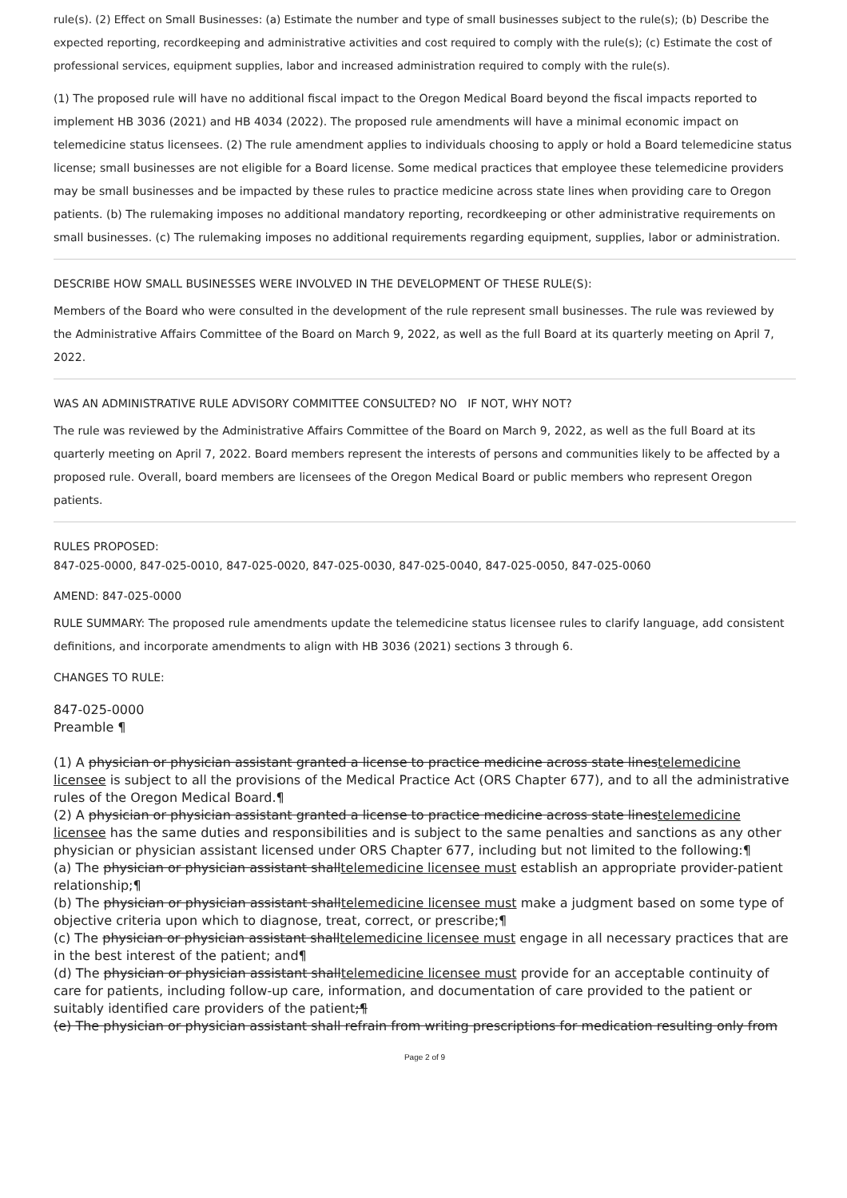rule(s). (2) Effect on Small Businesses: (a) Estimate the number and type of small businesses subject to the rule(s); (b) Describe the expected reporting, recordkeeping and administrative activities and cost required to comply with the rule(s); (c) Estimate the cost of professional services, equipment supplies, labor and increased administration required to comply with the rule(s).
(1) The proposed rule will have no additional fiscal impact to the Oregon Medical Board beyond the fiscal impacts reported to implement HB 3036 (2021) and HB 4034 (2022). The proposed rule amendments will have a minimal economic impact on telemedicine status licensees. (2) The rule amendment applies to individuals choosing to apply or hold a Board telemedicine status license; small businesses are not eligible for a Board license. Some medical practices that employee these telemedicine providers may be small businesses and be impacted by these rules to practice medicine across state lines when providing care to Oregon patients. (b) The rulemaking imposes no additional mandatory reporting, recordkeeping or other administrative requirements on small businesses. (c) The rulemaking imposes no additional requirements regarding equipment, supplies, labor or administration.
DESCRIBE HOW SMALL BUSINESSES WERE INVOLVED IN THE DEVELOPMENT OF THESE RULE(S):
Members of the Board who were consulted in the development of the rule represent small businesses. The rule was reviewed by the Administrative Affairs Committee of the Board on March 9, 2022, as well as the full Board at its quarterly meeting on April 7, 2022.
WAS AN ADMINISTRATIVE RULE ADVISORY COMMITTEE CONSULTED? NO IF NOT, WHY NOT?
The rule was reviewed by the Administrative Affairs Committee of the Board on March 9, 2022, as well as the full Board at its quarterly meeting on April 7, 2022. Board members represent the interests of persons and communities likely to be affected by a proposed rule. Overall, board members are licensees of the Oregon Medical Board or public members who represent Oregon patients.
RULES PROPOSED:
847-025-0000, 847-025-0010, 847-025-0020, 847-025-0030, 847-025-0040, 847-025-0050, 847-025-0060
AMEND: 847-025-0000
RULE SUMMARY: The proposed rule amendments update the telemedicine status licensee rules to clarify language, add consistent definitions, and incorporate amendments to align with HB 3036 (2021) sections 3 through 6.
CHANGES TO RULE:
847-025-0000
Preamble ¶
(1) A physician or physician assistant granted a license to practice medicine across state linestelemedicine licensee is subject to all the provisions of the Medical Practice Act (ORS Chapter 677), and to all the administrative rules of the Oregon Medical Board.¶
(2) A physician or physician assistant granted a license to practice medicine across state linestelemedicine licensee has the same duties and responsibilities and is subject to the same penalties and sanctions as any other physician or physician assistant licensed under ORS Chapter 677, including but not limited to the following:¶
(a) The physician or physician assistant shalltelemedicine licensee must establish an appropriate provider-patient relationship;¶
(b) The physician or physician assistant shalltelemedicine licensee must make a judgment based on some type of objective criteria upon which to diagnose, treat, correct, or prescribe;¶
(c) The physician or physician assistant shalltelemedicine licensee must engage in all necessary practices that are in the best interest of the patient; and¶
(d) The physician or physician assistant shalltelemedicine licensee must provide for an acceptable continuity of care for patients, including follow-up care, information, and documentation of care provided to the patient or suitably identified care providers of the patient;¶
(e) The physician or physician assistant shall refrain from writing prescriptions for medication resulting only from
Page 2 of 9